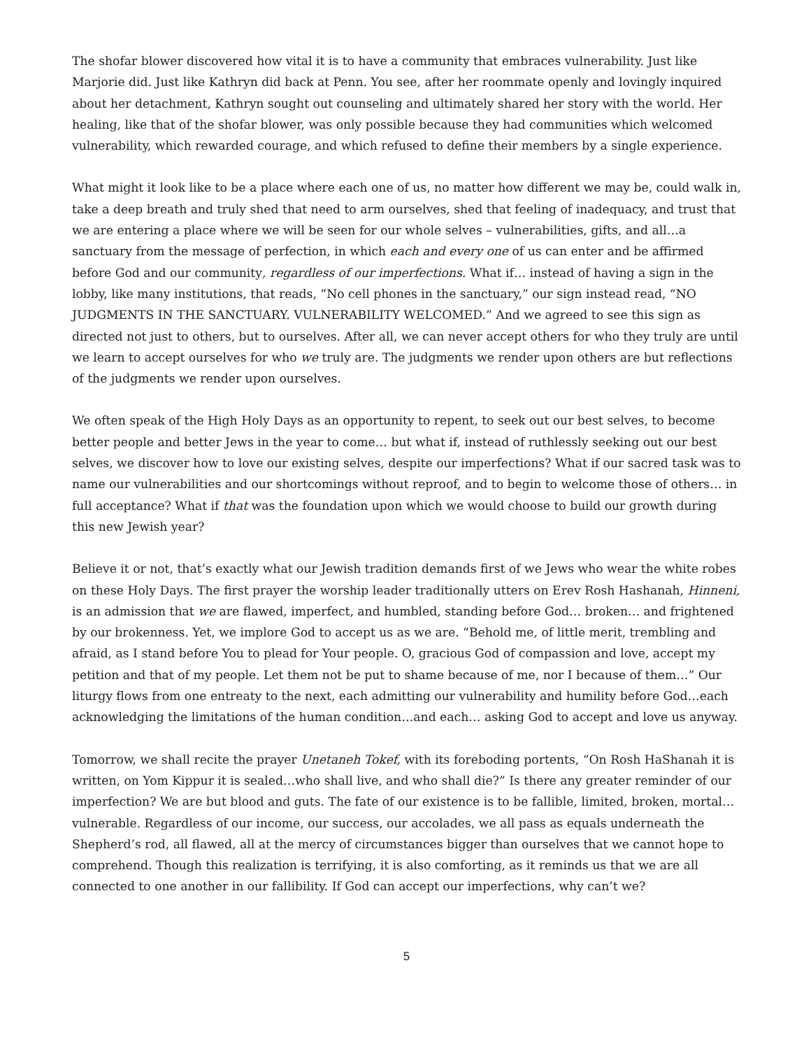The shofar blower discovered how vital it is to have a community that embraces vulnerability. Just like Marjorie did. Just like Kathryn did back at Penn. You see, after her roommate openly and lovingly inquired about her detachment, Kathryn sought out counseling and ultimately shared her story with the world. Her healing, like that of the shofar blower, was only possible because they had communities which welcomed vulnerability, which rewarded courage, and which refused to define their members by a single experience.
What might it look like to be a place where each one of us, no matter how different we may be, could walk in, take a deep breath and truly shed that need to arm ourselves, shed that feeling of inadequacy, and trust that we are entering a place where we will be seen for our whole selves – vulnerabilities, gifts, and all…a sanctuary from the message of perfection, in which each and every one of us can enter and be affirmed before God and our community, regardless of our imperfections. What if… instead of having a sign in the lobby, like many institutions, that reads, “No cell phones in the sanctuary,” our sign instead read, “NO JUDGMENTS IN THE SANCTUARY. VULNERABILITY WELCOMED.” And we agreed to see this sign as directed not just to others, but to ourselves. After all, we can never accept others for who they truly are until we learn to accept ourselves for who we truly are. The judgments we render upon others are but reflections of the judgments we render upon ourselves.
We often speak of the High Holy Days as an opportunity to repent, to seek out our best selves, to become better people and better Jews in the year to come… but what if, instead of ruthlessly seeking out our best selves, we discover how to love our existing selves, despite our imperfections? What if our sacred task was to name our vulnerabilities and our shortcomings without reproof, and to begin to welcome those of others… in full acceptance? What if that was the foundation upon which we would choose to build our growth during this new Jewish year?
Believe it or not, that’s exactly what our Jewish tradition demands first of we Jews who wear the white robes on these Holy Days. The first prayer the worship leader traditionally utters on Erev Rosh Hashanah, Hinneni, is an admission that we are flawed, imperfect, and humbled, standing before God… broken… and frightened by our brokenness. Yet, we implore God to accept us as we are. “Behold me, of little merit, trembling and afraid, as I stand before You to plead for Your people. O, gracious God of compassion and love, accept my petition and that of my people. Let them not be put to shame because of me, nor I because of them…” Our liturgy flows from one entreaty to the next, each admitting our vulnerability and humility before God…each acknowledging the limitations of the human condition…and each… asking God to accept and love us anyway.
Tomorrow, we shall recite the prayer Unetaneh Tokef, with its foreboding portents, “On Rosh HaShanah it is written, on Yom Kippur it is sealed…who shall live, and who shall die?” Is there any greater reminder of our imperfection? We are but blood and guts. The fate of our existence is to be fallible, limited, broken, mortal…vulnerable. Regardless of our income, our success, our accolades, we all pass as equals underneath the Shepherd’s rod, all flawed, all at the mercy of circumstances bigger than ourselves that we cannot hope to comprehend. Though this realization is terrifying, it is also comforting, as it reminds us that we are all connected to one another in our fallibility. If God can accept our imperfections, why can’t we?
5